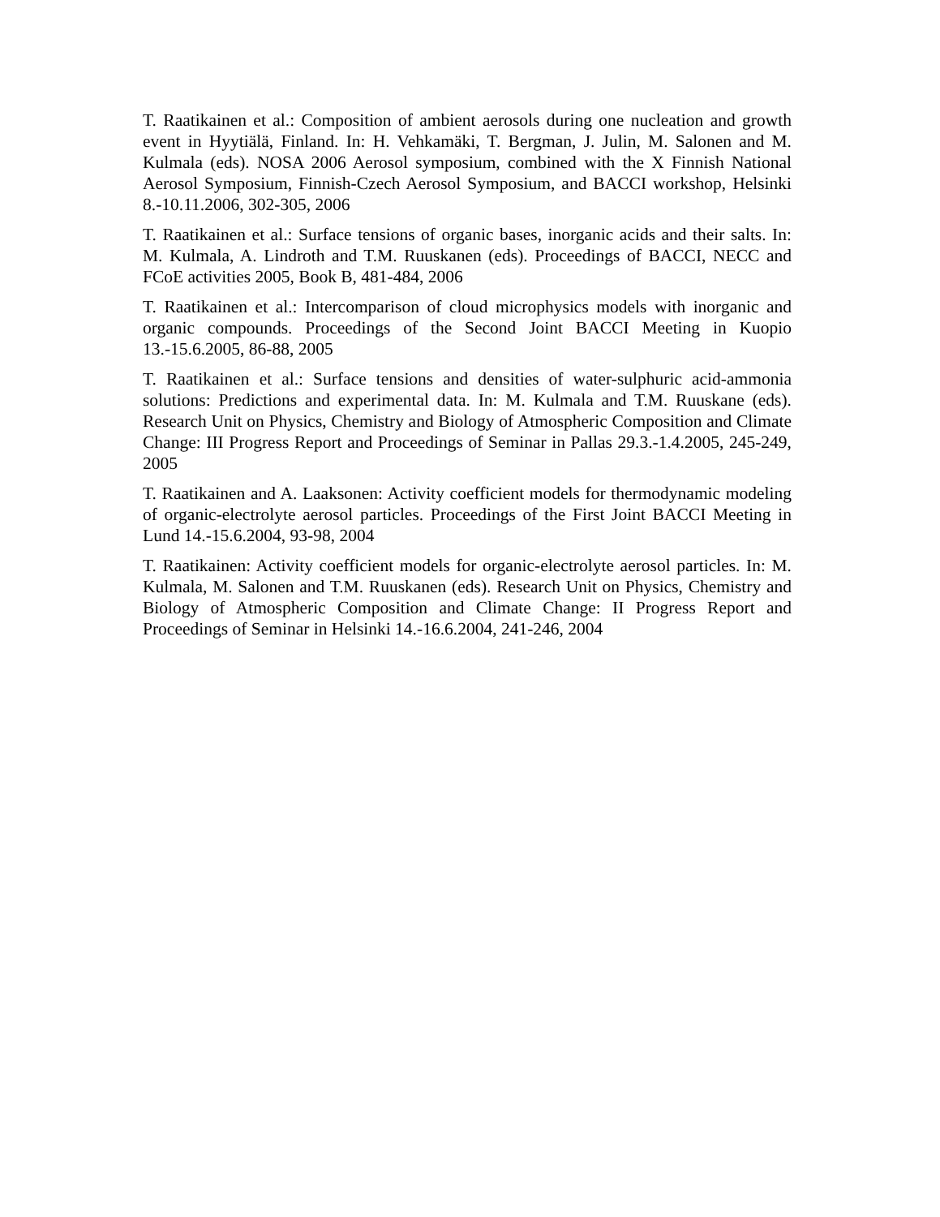T. Raatikainen et al.: Composition of ambient aerosols during one nucleation and growth event in Hyytiälä, Finland. In: H. Vehkamäki, T. Bergman, J. Julin, M. Salonen and M. Kulmala (eds). NOSA 2006 Aerosol symposium, combined with the X Finnish National Aerosol Symposium, Finnish-Czech Aerosol Symposium, and BACCI workshop, Helsinki 8.-10.11.2006, 302-305, 2006
T. Raatikainen et al.: Surface tensions of organic bases, inorganic acids and their salts. In: M. Kulmala, A. Lindroth and T.M. Ruuskanen (eds). Proceedings of BACCI, NECC and FCoE activities 2005, Book B, 481-484, 2006
T. Raatikainen et al.: Intercomparison of cloud microphysics models with inorganic and organic compounds. Proceedings of the Second Joint BACCI Meeting in Kuopio 13.-15.6.2005, 86-88, 2005
T. Raatikainen et al.: Surface tensions and densities of water-sulphuric acid-ammonia solutions: Predictions and experimental data. In: M. Kulmala and T.M. Ruuskane (eds). Research Unit on Physics, Chemistry and Biology of Atmospheric Composition and Climate Change: III Progress Report and Proceedings of Seminar in Pallas 29.3.-1.4.2005, 245-249, 2005
T. Raatikainen and A. Laaksonen: Activity coefficient models for thermodynamic modeling of organic-electrolyte aerosol particles. Proceedings of the First Joint BACCI Meeting in Lund 14.-15.6.2004, 93-98, 2004
T. Raatikainen: Activity coefficient models for organic-electrolyte aerosol particles. In: M. Kulmala, M. Salonen and T.M. Ruuskanen (eds). Research Unit on Physics, Chemistry and Biology of Atmospheric Composition and Climate Change: II Progress Report and Proceedings of Seminar in Helsinki 14.-16.6.2004, 241-246, 2004